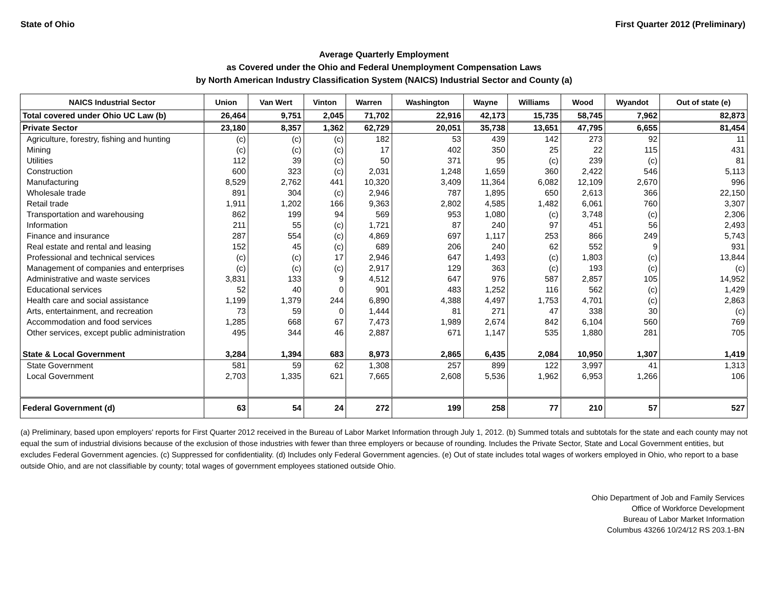State of Ohio First Quarter 2012 (Preliminary)
Average Quarterly Employment
as Covered under the Ohio and Federal Unemployment Compensation Laws
by North American Industry Classification System (NAICS) Industrial Sector and County (a)
| NAICS Industrial Sector | Union | Van Wert | Vinton | Warren | Washington | Wayne | Williams | Wood | Wyandot | Out of state (e) |
| --- | --- | --- | --- | --- | --- | --- | --- | --- | --- | --- |
| Total covered under Ohio UC Law (b) | 26,464 | 9,751 | 2,045 | 71,702 | 22,916 | 42,173 | 15,735 | 58,745 | 7,962 | 82,873 |
| Private Sector | 23,180 | 8,357 | 1,362 | 62,729 | 20,051 | 35,738 | 13,651 | 47,795 | 6,655 | 81,454 |
| Agriculture, forestry, fishing and hunting | (c) | (c) | (c) | 182 | 53 | 439 | 142 | 273 | 92 | 11 |
| Mining | (c) | (c) | (c) | 17 | 402 | 350 | 25 | 22 | 115 | 431 |
| Utilities | 112 | 39 | (c) | 50 | 371 | 95 | (c) | 239 | (c) | 81 |
| Construction | 600 | 323 | (c) | 2,031 | 1,248 | 1,659 | 360 | 2,422 | 546 | 5,113 |
| Manufacturing | 8,529 | 2,762 | 441 | 10,320 | 3,409 | 11,364 | 6,082 | 12,109 | 2,670 | 996 |
| Wholesale trade | 891 | 304 | (c) | 2,946 | 787 | 1,895 | 650 | 2,613 | 366 | 22,150 |
| Retail trade | 1,911 | 1,202 | 166 | 9,363 | 2,802 | 4,585 | 1,482 | 6,061 | 760 | 3,307 |
| Transportation and warehousing | 862 | 199 | 94 | 569 | 953 | 1,080 | (c) | 3,748 | (c) | 2,306 |
| Information | 211 | 55 | (c) | 1,721 | 87 | 240 | 97 | 451 | 56 | 2,493 |
| Finance and insurance | 287 | 554 | (c) | 4,869 | 697 | 1,117 | 253 | 866 | 249 | 5,743 |
| Real estate and rental and leasing | 152 | 45 | (c) | 689 | 206 | 240 | 62 | 552 | 9 | 931 |
| Professional and technical services | (c) | (c) | 17 | 2,946 | 647 | 1,493 | (c) | 1,803 | (c) | 13,844 |
| Management of companies and enterprises | (c) | (c) | (c) | 2,917 | 129 | 363 | (c) | 193 | (c) | (c) |
| Administrative and waste services | 3,831 | 133 | 9 | 4,512 | 647 | 976 | 587 | 2,857 | 105 | 14,952 |
| Educational services | 52 | 40 | 0 | 901 | 483 | 1,252 | 116 | 562 | (c) | 1,429 |
| Health care and social assistance | 1,199 | 1,379 | 244 | 6,890 | 4,388 | 4,497 | 1,753 | 4,701 | (c) | 2,863 |
| Arts, entertainment, and recreation | 73 | 59 | 0 | 1,444 | 81 | 271 | 47 | 338 | 30 | (c) |
| Accommodation and food services | 1,285 | 668 | 67 | 7,473 | 1,989 | 2,674 | 842 | 6,104 | 560 | 769 |
| Other services, except public administration | 495 | 344 | 46 | 2,887 | 671 | 1,147 | 535 | 1,880 | 281 | 705 |
| State & Local Government | 3,284 | 1,394 | 683 | 8,973 | 2,865 | 6,435 | 2,084 | 10,950 | 1,307 | 1,419 |
| State Government | 581 | 59 | 62 | 1,308 | 257 | 899 | 122 | 3,997 | 41 | 1,313 |
| Local Government | 2,703 | 1,335 | 621 | 7,665 | 2,608 | 5,536 | 1,962 | 6,953 | 1,266 | 106 |
| Federal Government (d) | 63 | 54 | 24 | 272 | 199 | 258 | 77 | 210 | 57 | 527 |
(a) Preliminary, based upon employers' reports for First Quarter 2012 received in the Bureau of Labor Market Information through July 1, 2012. (b) Summed totals and subtotals for the state and each county may not equal the sum of industrial divisions because of the exclusion of those industries with fewer than three employers or because of rounding. Includes the Private Sector, State and Local Government entities, but excludes Federal Government agencies. (c) Suppressed for confidentiality. (d) Includes only Federal Government agencies. (e) Out of state includes total wages of workers employed in Ohio, who report to a base outside Ohio, and are not classifiable by county; total wages of government employees stationed outside Ohio.
Ohio Department of Job and Family Services
Office of Workforce Development
Bureau of Labor Market Information
Columbus 43266 10/24/12 RS 203.1-BN